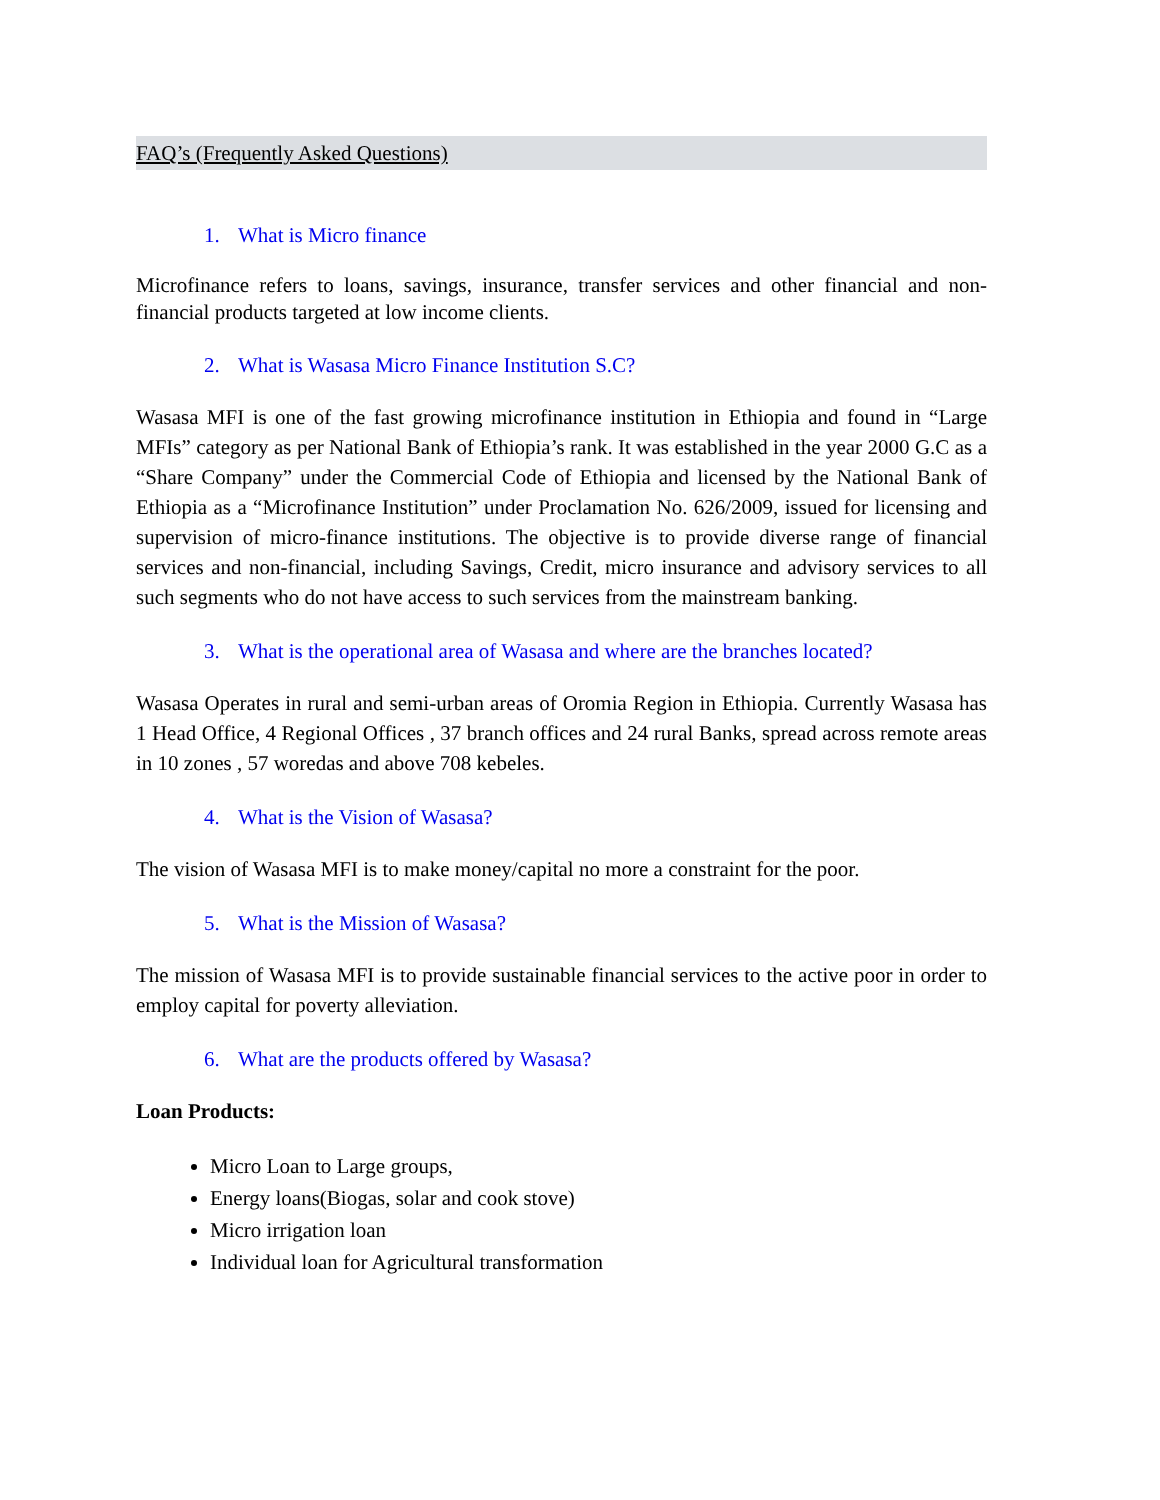FAQ’s (Frequently Asked Questions)
1. What is Micro finance
Microfinance refers to loans, savings, insurance, transfer services and other financial and non-financial products targeted at low income clients.
2. What is Wasasa Micro Finance Institution S.C?
Wasasa MFI is one of the fast growing microfinance institution in Ethiopia and found in “Large MFIs” category as per National Bank of Ethiopia’s rank. It was established in the year 2000 G.C as a “Share Company” under the Commercial Code of Ethiopia and licensed by the National Bank of Ethiopia as a “Microfinance Institution” under Proclamation No. 626/2009, issued for licensing and supervision of micro-finance institutions. The objective is to provide diverse range of financial services and non-financial, including Savings, Credit, micro insurance and advisory services to all such segments who do not have access to such services from the mainstream banking.
3. What is the operational area of Wasasa and where are the branches located?
Wasasa Operates in rural and semi-urban areas of Oromia Region in Ethiopia. Currently Wasasa has 1 Head Office, 4 Regional Offices , 37 branch offices and 24 rural Banks, spread across remote areas in 10 zones , 57 woredas and above 708 kebeles.
4. What is the Vision of Wasasa?
The vision of Wasasa MFI is to make money/capital no more a constraint for the poor.
5. What is the Mission of Wasasa?
The mission of Wasasa MFI is to provide sustainable financial services to the active poor in order to employ capital for poverty alleviation.
6. What are the products offered by Wasasa?
Loan Products:
Micro Loan to Large groups,
Energy loans(Biogas, solar and cook stove)
Micro irrigation loan
Individual loan for Agricultural transformation